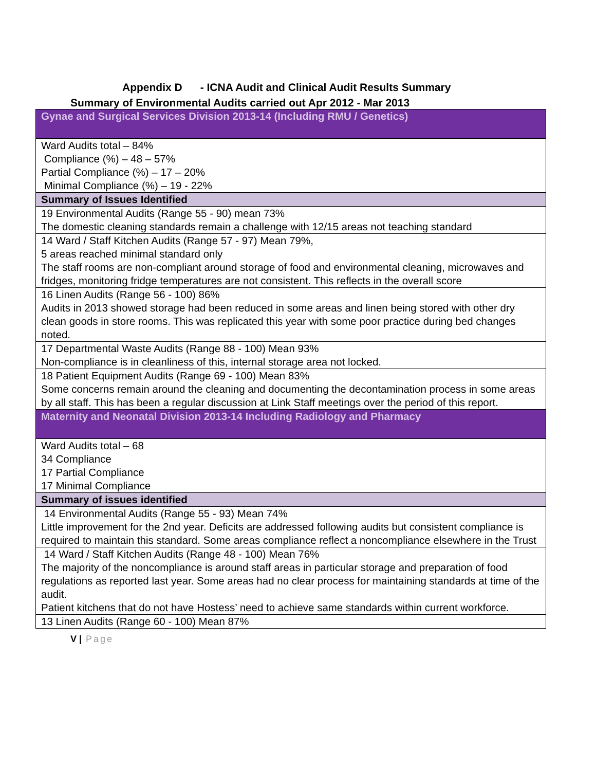Appendix D - ICNA Audit and Clinical Audit Results Summary
Summary of Environmental Audits carried out Apr 2012 - Mar 2013
| Gynae and Surgical Services Division 2013-14 (Including RMU / Genetics) |
| Ward Audits total – 84% Compliance (%) – 48 – 57% Partial Compliance (%) – 17 – 20% Minimal Compliance (%) – 19 - 22% |
| Summary of Issues Identified |
| 19 Environmental Audits (Range 55 - 90) mean 73% The domestic cleaning standards remain a challenge with 12/15 areas not teaching standard |
| 14 Ward / Staff Kitchen Audits (Range 57 - 97) Mean 79%, 5 areas reached minimal standard only The staff rooms are non-compliant around storage of food and environmental cleaning, microwaves and fridges, monitoring fridge temperatures are not consistent. This reflects in the overall score |
| 16 Linen Audits (Range 56 - 100) 86% Audits in 2013 showed storage had been reduced in some areas and linen being stored with other dry clean goods in store rooms. This was replicated this year with some poor practice during bed changes noted. |
| 17 Departmental Waste Audits (Range 88 - 100) Mean 93% Non-compliance is in cleanliness of this, internal storage area not locked. |
| 18 Patient Equipment Audits (Range 69 - 100) Mean 83% Some concerns remain around the cleaning and documenting the decontamination process in some areas by all staff. This has been a regular discussion at Link Staff meetings over the period of this report. |
| Maternity and Neonatal Division 2013-14 Including Radiology and Pharmacy |
| Ward Audits total – 68 34 Compliance 17 Partial Compliance 17 Minimal Compliance |
| Summary of issues identified |
| 14 Environmental Audits (Range 55 - 93) Mean 74% Little improvement for the 2nd year. Deficits are addressed following audits but consistent compliance is required to maintain this standard. Some areas compliance reflect a noncompliance elsewhere in the Trust |
| 14 Ward / Staff Kitchen Audits (Range 48 - 100) Mean 76% The majority of the noncompliance is around staff areas in particular storage and preparation of food regulations as reported last year. Some areas had no clear process for maintaining standards at time of the audit. Patient kitchens that do not have Hostess’ need to achieve same standards within current workforce. |
| 13 Linen Audits (Range 60 - 100) Mean 87% |
V | Page